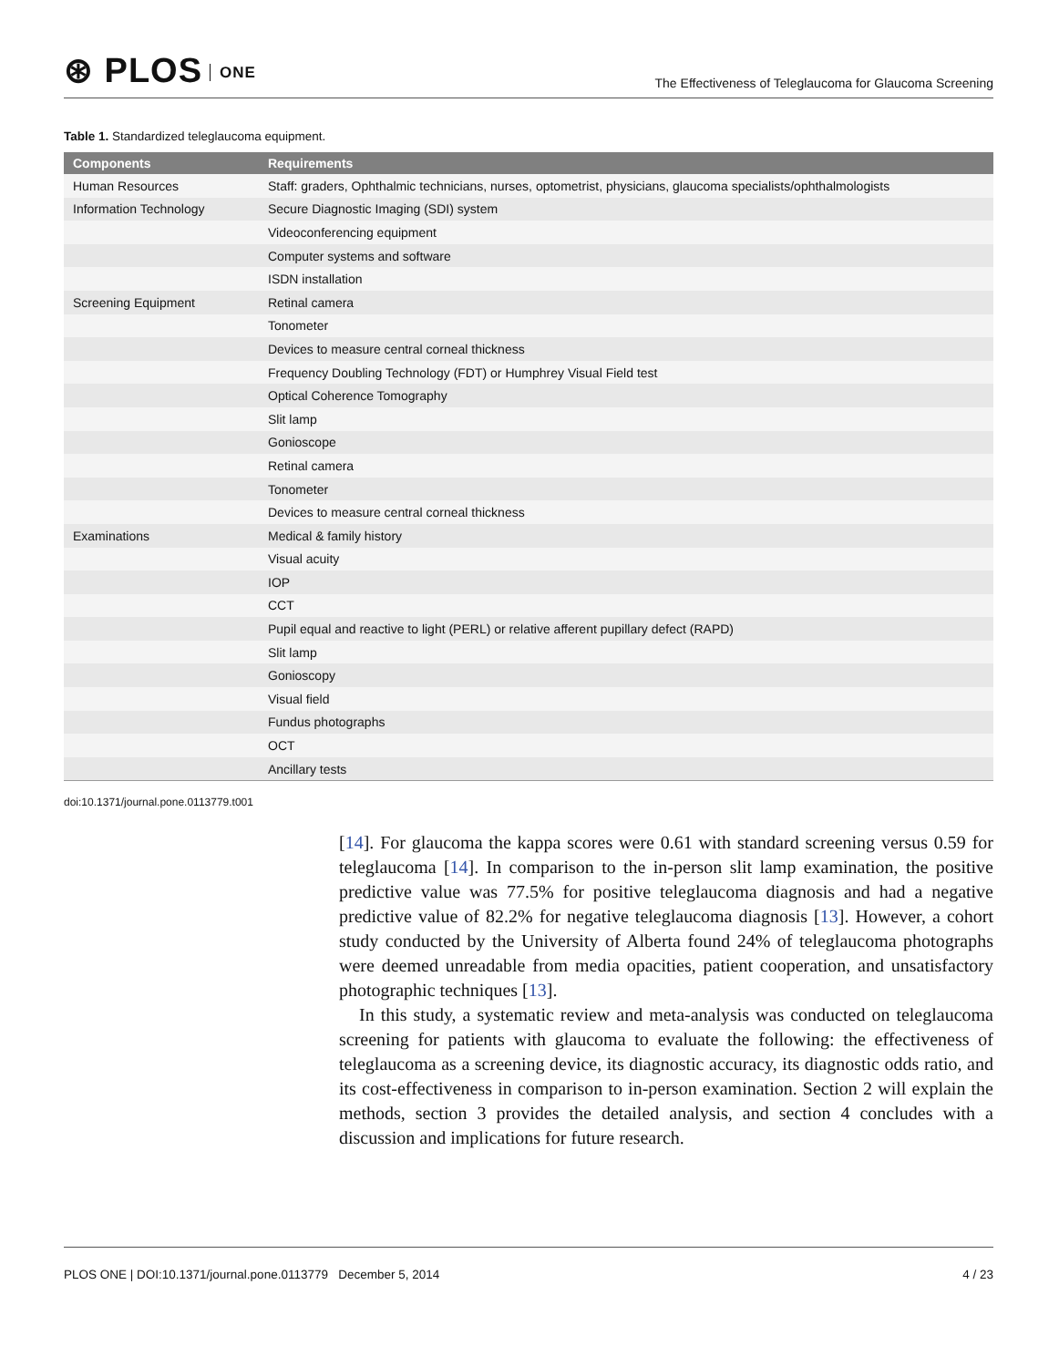⊛ PLOS ONE
The Effectiveness of Teleglaucoma for Glaucoma Screening
Table 1. Standardized teleglaucoma equipment.
| Components | Requirements |
| --- | --- |
| Human Resources | Staff: graders, Ophthalmic technicians, nurses, optometrist, physicians, glaucoma specialists/ophthalmologists |
| Information Technology | Secure Diagnostic Imaging (SDI) system |
| | Videoconferencing equipment |
| | Computer systems and software |
| | ISDN installation |
| Screening Equipment | Retinal camera |
| | Tonometer |
| | Devices to measure central corneal thickness |
| | Frequency Doubling Technology (FDT) or Humphrey Visual Field test |
| | Optical Coherence Tomography |
| | Slit lamp |
| | Gonioscope |
| | Retinal camera |
| | Tonometer |
| | Devices to measure central corneal thickness |
| Examinations | Medical & family history |
| | Visual acuity |
| | IOP |
| | CCT |
| | Pupil equal and reactive to light (PERL) or relative afferent pupillary defect (RAPD) |
| | Slit lamp |
| | Gonioscopy |
| | Visual field |
| | Fundus photographs |
| | OCT |
| | Ancillary tests |
doi:10.1371/journal.pone.0113779.t001
[14]. For glaucoma the kappa scores were 0.61 with standard screening versus 0.59 for teleglaucoma [14]. In comparison to the in-person slit lamp examination, the positive predictive value was 77.5% for positive teleglaucoma diagnosis and had a negative predictive value of 82.2% for negative teleglaucoma diagnosis [13]. However, a cohort study conducted by the University of Alberta found 24% of teleglaucoma photographs were deemed unreadable from media opacities, patient cooperation, and unsatisfactory photographic techniques [13].
In this study, a systematic review and meta-analysis was conducted on teleglaucoma screening for patients with glaucoma to evaluate the following: the effectiveness of teleglaucoma as a screening device, its diagnostic accuracy, its diagnostic odds ratio, and its cost-effectiveness in comparison to in-person examination. Section 2 will explain the methods, section 3 provides the detailed analysis, and section 4 concludes with a discussion and implications for future research.
PLOS ONE | DOI:10.1371/journal.pone.0113779 December 5, 2014
4 / 23